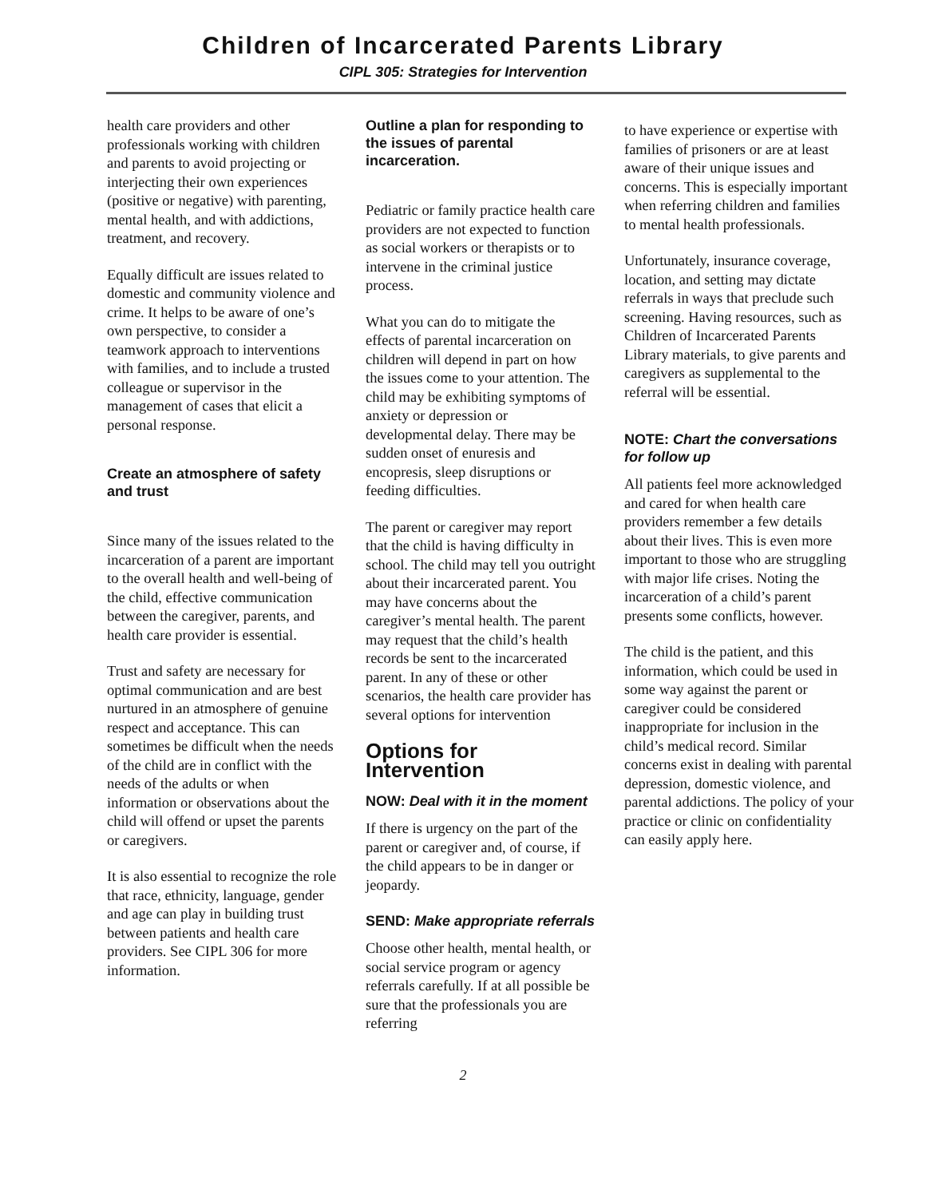Children of Incarcerated Parents Library
CIPL 305: Strategies for Intervention
health care providers and other professionals working with children and parents to avoid projecting or interjecting their own experiences (positive or negative) with parenting, mental health, and with addictions, treatment, and recovery.
Equally difficult are issues related to domestic and community violence and crime. It helps to be aware of one’s own perspective, to consider a teamwork approach to interventions with families, and to include a trusted colleague or supervisor in the management of cases that elicit a personal response.
Create an atmosphere of safety and trust
Since many of the issues related to the incarceration of a parent are important to the overall health and well-being of the child, effective communication between the caregiver, parents, and health care provider is essential.
Trust and safety are necessary for optimal communication and are best nurtured in an atmosphere of genuine respect and acceptance. This can sometimes be difficult when the needs of the child are in conflict with the needs of the adults or when information or observations about the child will offend or upset the parents or caregivers.
It is also essential to recognize the role that race, ethnicity, language, gender and age can play in building trust between patients and health care providers. See CIPL 306 for more information.
Outline a plan for responding to the issues of parental incarceration.
Pediatric or family practice health care providers are not expected to function as social workers or therapists or to intervene in the criminal justice process.
What you can do to mitigate the effects of parental incarceration on children will depend in part on how the issues come to your attention. The child may be exhibiting symptoms of anxiety or depression or developmental delay. There may be sudden onset of enuresis and encopresis, sleep disruptions or feeding difficulties.
The parent or caregiver may report that the child is having difficulty in school. The child may tell you outright about their incarcerated parent. You may have concerns about the caregiver’s mental health. The parent may request that the child’s health records be sent to the incarcerated parent. In any of these or other scenarios, the health care provider has several options for intervention
Options for Intervention
NOW: Deal with it in the moment
If there is urgency on the part of the parent or caregiver and, of course, if the child appears to be in danger or jeopardy.
SEND: Make appropriate referrals
Choose other health, mental health, or social service program or agency referrals carefully. If at all possible be sure that the professionals you are referring
to have experience or expertise with families of prisoners or are at least aware of their unique issues and concerns. This is especially important when referring children and families to mental health professionals.
Unfortunately, insurance coverage, location, and setting may dictate referrals in ways that preclude such screening. Having resources, such as Children of Incarcerated Parents Library materials, to give parents and caregivers as supplemental to the referral will be essential.
NOTE: Chart the conversations for follow up
All patients feel more acknowledged and cared for when health care providers remember a few details about their lives. This is even more important to those who are struggling with major life crises. Noting the incarceration of a child’s parent presents some conflicts, however.
The child is the patient, and this information, which could be used in some way against the parent or caregiver could be considered inappropriate for inclusion in the child’s medical record. Similar concerns exist in dealing with parental depression, domestic violence, and parental addictions. The policy of your practice or clinic on confidentiality can easily apply here.
2